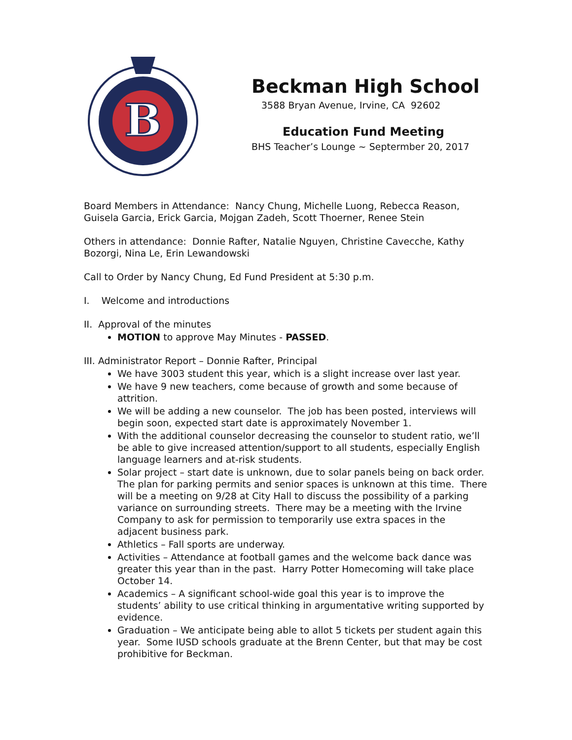B
Beckman High School
3588 Bryan Avenue, Irvine, CA 92602
Education Fund Meeting
BHS Teacher’s Lounge ~ Septermber 20, 2017
Board Members in Attendance: Nancy Chung, Michelle Luong, Rebecca Reason, Guisela Garcia, Erick Garcia, Mojgan Zadeh, Scott Thoerner, Renee Stein
Others in attendance: Donnie Rafter, Natalie Nguyen, Christine Cavecche, Kathy Bozorgi, Nina Le, Erin Lewandowski
Call to Order by Nancy Chung, Ed Fund President at 5:30 p.m.
I. Welcome and introductions
II. Approval of the minutes
MOTION to approve May Minutes - PASSED.
III. Administrator Report – Donnie Rafter, Principal
We have 3003 student this year, which is a slight increase over last year.
We have 9 new teachers, come because of growth and some because of attrition.
We will be adding a new counselor. The job has been posted, interviews will begin soon, expected start date is approximately November 1.
With the additional counselor decreasing the counselor to student ratio, we’ll be able to give increased attention/support to all students, especially English language learners and at-risk students.
Solar project – start date is unknown, due to solar panels being on back order. The plan for parking permits and senior spaces is unknown at this time. There will be a meeting on 9/28 at City Hall to discuss the possibility of a parking variance on surrounding streets. There may be a meeting with the Irvine Company to ask for permission to temporarily use extra spaces in the adjacent business park.
Athletics – Fall sports are underway.
Activities – Attendance at football games and the welcome back dance was greater this year than in the past. Harry Potter Homecoming will take place October 14.
Academics – A significant school-wide goal this year is to improve the students’ ability to use critical thinking in argumentative writing supported by evidence.
Graduation – We anticipate being able to allot 5 tickets per student again this year. Some IUSD schools graduate at the Brenn Center, but that may be cost prohibitive for Beckman.